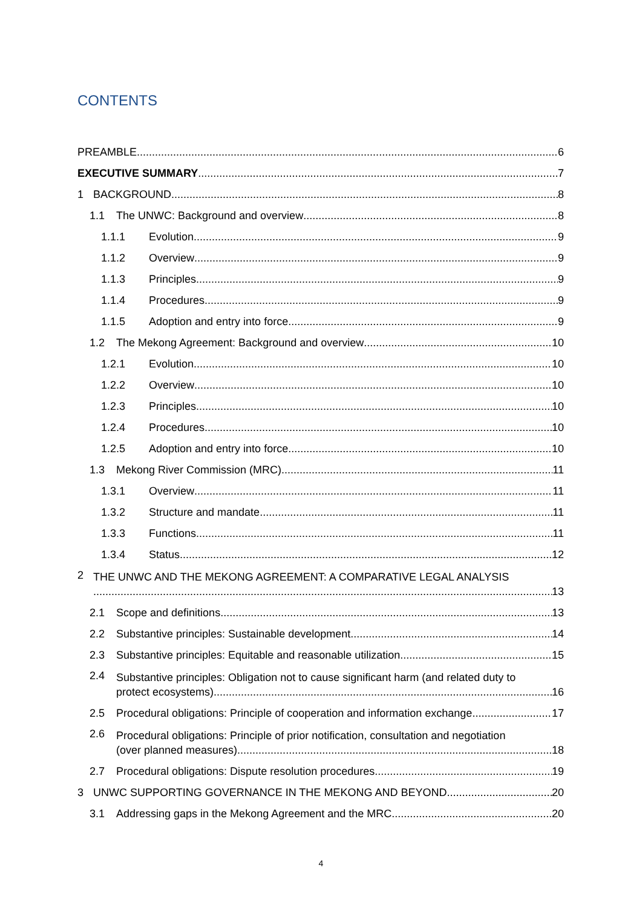CONTENTS
PREAMBLE
6
EXECUTIVE SUMMARY
7
1
BACKGROUND
8
1.1
The UNWC: Background and overview
8
1.1.1
Evolution
9
1.1.2
Overview
9
1.1.3
Principles
9
1.1.4
Procedures
9
1.1.5
Adoption and entry into force
9
1.2
The Mekong Agreement: Background and overview
10
1.2.1
Evolution
10
1.2.2
Overview
10
1.2.3
Principles
10
1.2.4
Procedures
10
1.2.5
Adoption and entry into force
10
1.3
Mekong River Commission (MRC)
11
1.3.1
Overview
11
1.3.2
Structure and mandate
11
1.3.3
Functions
11
1.3.4
Status
12
2
THE UNWC AND THE MEKONG AGREEMENT: A COMPARATIVE LEGAL ANALYSIS
13
2.1
Scope and definitions
13
2.2
Substantive principles: Sustainable development
14
2.3
Substantive principles: Equitable and reasonable utilization
15
2.4
Substantive principles: Obligation not to cause significant harm (and related duty to
protect ecosystems)
16
2.5
Procedural obligations: Principle of cooperation and information exchange
17
2.6
Procedural obligations: Principle of prior notification, consultation and negotiation
(over planned measures)
18
2.7
Procedural obligations: Dispute resolution procedures
19
3
UNWC SUPPORTING GOVERNANCE IN THE MEKONG AND BEYOND
20
3.1
Addressing gaps in the Mekong Agreement and the MRC
20
4